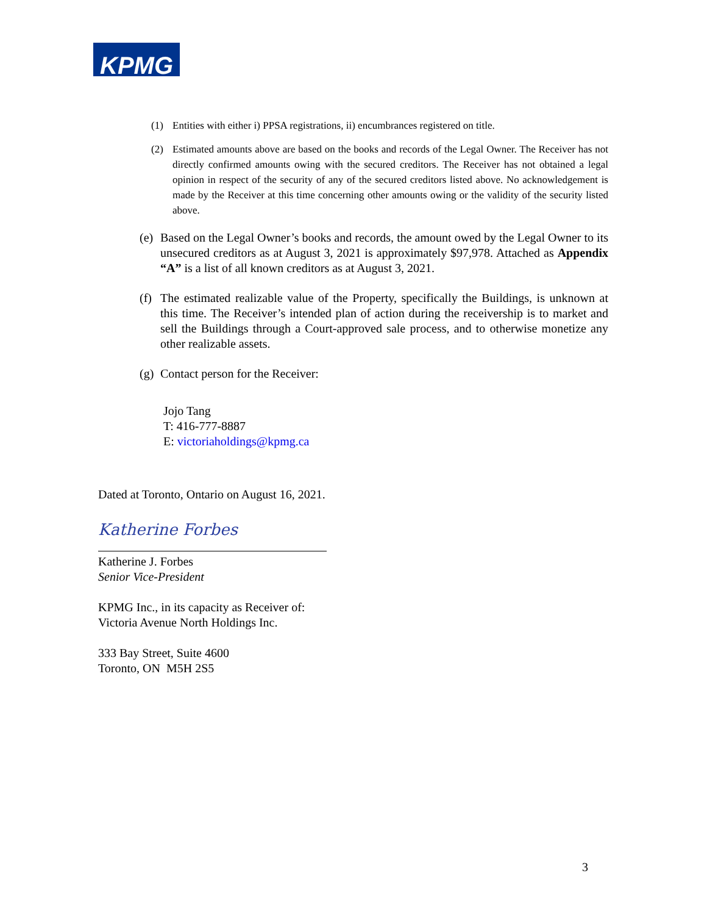KPMG
(1) Entities with either i) PPSA registrations, ii) encumbrances registered on title.
(2) Estimated amounts above are based on the books and records of the Legal Owner. The Receiver has not directly confirmed amounts owing with the secured creditors. The Receiver has not obtained a legal opinion in respect of the security of any of the secured creditors listed above. No acknowledgement is made by the Receiver at this time concerning other amounts owing or the validity of the security listed above.
(e) Based on the Legal Owner’s books and records, the amount owed by the Legal Owner to its unsecured creditors as at August 3, 2021 is approximately $97,978. Attached as Appendix “A” is a list of all known creditors as at August 3, 2021.
(f) The estimated realizable value of the Property, specifically the Buildings, is unknown at this time. The Receiver’s intended plan of action during the receivership is to market and sell the Buildings through a Court-approved sale process, and to otherwise monetize any other realizable assets.
(g) Contact person for the Receiver:
Jojo Tang
T: 416-777-8887
E: victoriaholdings@kpmg.ca
Dated at Toronto, Ontario on August 16, 2021.
Katherine Forbes
Katherine J. Forbes
Senior Vice-President
KPMG Inc., in its capacity as Receiver of:
Victoria Avenue North Holdings Inc.
333 Bay Street, Suite 4600
Toronto, ON M5H 2S5
3